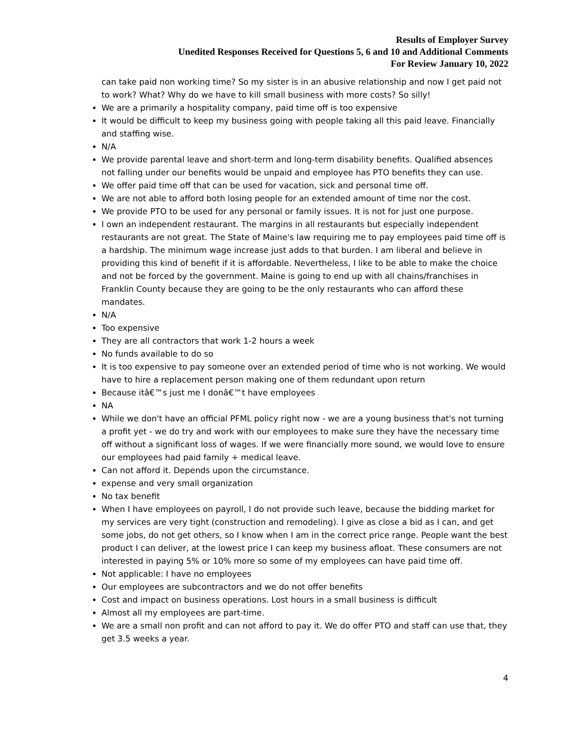Results of Employer Survey
Unedited Responses Received for Questions 5, 6 and 10 and Additional Comments
For Review January 10, 2022
can take paid non working time? So my sister is in an abusive relationship and now I get paid not to work? What? Why do we have to kill small business with more costs? So silly!
We are a primarily a hospitality company, paid time off is too expensive
It would be difficult to keep my business going with people taking all this paid leave. Financially and staffing wise.
N/A
We provide parental leave and short-term and long-term disability benefits. Qualified absences not falling under our benefits would be unpaid and employee has PTO benefits they can use.
We offer paid time off that can be used for vacation, sick and personal time off.
We are not able to afford both losing people for an extended amount of time nor the cost.
We provide PTO to be used for any personal or family issues. It is not for just one purpose.
I own an independent restaurant. The margins in all restaurants but especially independent restaurants are not great. The State of Maine's law requiring me to pay employees paid time off is a hardship. The minimum wage increase just adds to that burden. I am liberal and believe in providing this kind of benefit if it is affordable. Nevertheless, I like to be able to make the choice and not be forced by the government. Maine is going to end up with all chains/franchises in Franklin County because they are going to be the only restaurants who can afford these mandates.
N/A
Too expensive
They are all contractors that work 1-2 hours a week
No funds available to do so
It is too expensive to pay someone over an extended period of time who is not working. We would have to hire a replacement person making one of them redundant upon return
Because itâ€™s just me I donâ€™t have employees
NA
While we don't have an official PFML policy right now - we are a young business that's not turning a profit yet - we do try and work with our employees to make sure they have the necessary time off without a significant loss of wages. If we were financially more sound, we would love to ensure our employees had paid family + medical leave.
Can not afford it. Depends upon the circumstance.
expense and very small organization
No tax benefit
When I have employees on payroll, I do not provide such leave, because the bidding market for my services are very tight (construction and remodeling). I give as close a bid as I can, and get some jobs, do not get others, so I know when I am in the correct price range. People want the best product I can deliver, at the lowest price I can keep my business afloat. These consumers are not interested in paying 5% or 10% more so some of my employees can have paid time off.
Not applicable: I have no employees
Our employees are subcontractors and we do not offer benefits
Cost and impact on business operations. Lost hours in a small business is difficult
Almost all my employees are part-time.
We are a small non profit and can not afford to pay it. We do offer PTO and staff can use that, they get 3.5 weeks a year.
4